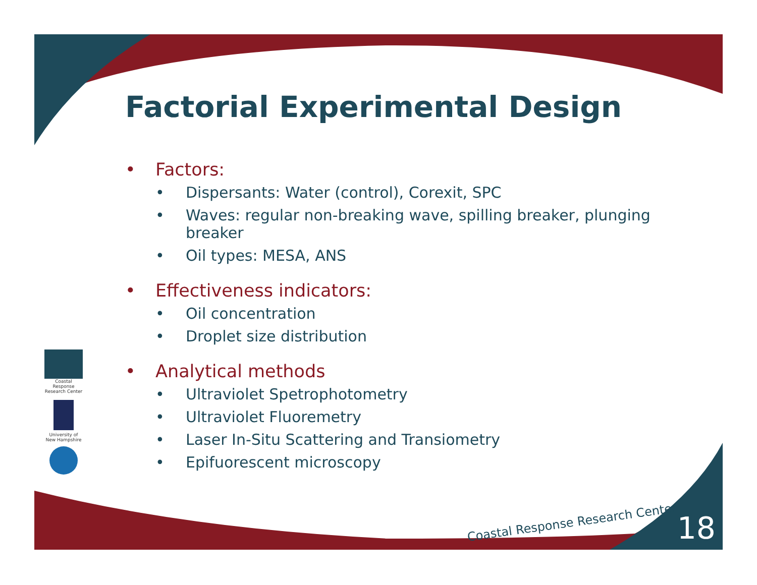Factorial Experimental Design
• Factors:
• Dispersants: Water (control), Corexit, SPC
• Waves: regular non-breaking wave, spilling breaker, plunging breaker
• Oil types: MESA, ANS
• Effectiveness indicators:
• Oil concentration
• Droplet size distribution
• Analytical methods
• Ultraviolet Spetrophotometry
• Ultraviolet Fluoremetry
• Laser In-Situ Scattering and Transiometry
• Epifuorescent microscopy
Coastal Response Research Center
University of New Hampshire
Coastal Response Research Center
18